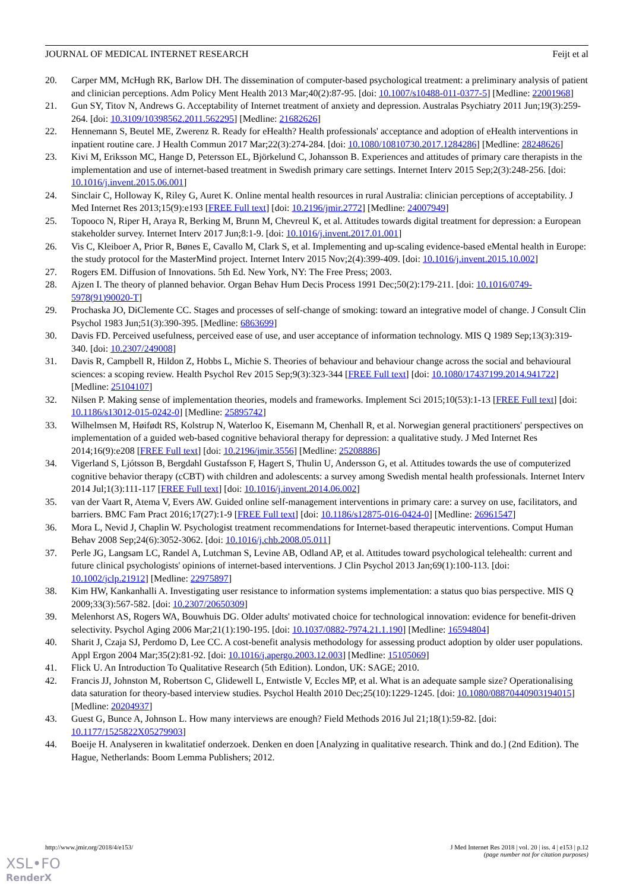JOURNAL OF MEDICAL INTERNET RESEARCH Feijt et al
20. Carper MM, McHugh RK, Barlow DH. The dissemination of computer-based psychological treatment: a preliminary analysis of patient and clinician perceptions. Adm Policy Ment Health 2013 Mar;40(2):87-95. [doi: 10.1007/s10488-011-0377-5] [Medline: 22001968]
21. Gun SY, Titov N, Andrews G. Acceptability of Internet treatment of anxiety and depression. Australas Psychiatry 2011 Jun;19(3):259-264. [doi: 10.3109/10398562.2011.562295] [Medline: 21682626]
22. Hennemann S, Beutel ME, Zwerenz R. Ready for eHealth? Health professionals' acceptance and adoption of eHealth interventions in inpatient routine care. J Health Commun 2017 Mar;22(3):274-284. [doi: 10.1080/10810730.2017.1284286] [Medline: 28248626]
23. Kivi M, Eriksson MC, Hange D, Petersson EL, Björkelund C, Johansson B. Experiences and attitudes of primary care therapists in the implementation and use of internet-based treatment in Swedish primary care settings. Internet Interv 2015 Sep;2(3):248-256. [doi: 10.1016/j.invent.2015.06.001]
24. Sinclair C, Holloway K, Riley G, Auret K. Online mental health resources in rural Australia: clinician perceptions of acceptability. J Med Internet Res 2013;15(9):e193 [FREE Full text] [doi: 10.2196/jmir.2772] [Medline: 24007949]
25. Topooco N, Riper H, Araya R, Berking M, Brunn M, Chevreul K, et al. Attitudes towards digital treatment for depression: a European stakeholder survey. Internet Interv 2017 Jun;8:1-9. [doi: 10.1016/j.invent.2017.01.001]
26. Vis C, Kleiboer A, Prior R, Bønes E, Cavallo M, Clark S, et al. Implementing and up-scaling evidence-based eMental health in Europe: the study protocol for the MasterMind project. Internet Interv 2015 Nov;2(4):399-409. [doi: 10.1016/j.invent.2015.10.002]
27. Rogers EM. Diffusion of Innovations. 5th Ed. New York, NY: The Free Press; 2003.
28. Ajzen I. The theory of planned behavior. Organ Behav Hum Decis Process 1991 Dec;50(2):179-211. [doi: 10.1016/0749-5978(91)90020-T]
29. Prochaska JO, DiClemente CC. Stages and processes of self-change of smoking: toward an integrative model of change. J Consult Clin Psychol 1983 Jun;51(3):390-395. [Medline: 6863699]
30. Davis FD. Perceived usefulness, perceived ease of use, and user acceptance of information technology. MIS Q 1989 Sep;13(3):319-340. [doi: 10.2307/249008]
31. Davis R, Campbell R, Hildon Z, Hobbs L, Michie S. Theories of behaviour and behaviour change across the social and behavioural sciences: a scoping review. Health Psychol Rev 2015 Sep;9(3):323-344 [FREE Full text] [doi: 10.1080/17437199.2014.941722] [Medline: 25104107]
32. Nilsen P. Making sense of implementation theories, models and frameworks. Implement Sci 2015;10(53):1-13 [FREE Full text] [doi: 10.1186/s13012-015-0242-0] [Medline: 25895742]
33. Wilhelmsen M, Høifødt RS, Kolstrup N, Waterloo K, Eisemann M, Chenhall R, et al. Norwegian general practitioners' perspectives on implementation of a guided web-based cognitive behavioral therapy for depression: a qualitative study. J Med Internet Res 2014;16(9):e208 [FREE Full text] [doi: 10.2196/jmir.3556] [Medline: 25208886]
34. Vigerland S, Ljótsson B, Bergdahl Gustafsson F, Hagert S, Thulin U, Andersson G, et al. Attitudes towards the use of computerized cognitive behavior therapy (cCBT) with children and adolescents: a survey among Swedish mental health professionals. Internet Interv 2014 Jul;1(3):111-117 [FREE Full text] [doi: 10.1016/j.invent.2014.06.002]
35. van der Vaart R, Atema V, Evers AW. Guided online self-management interventions in primary care: a survey on use, facilitators, and barriers. BMC Fam Pract 2016;17(27):1-9 [FREE Full text] [doi: 10.1186/s12875-016-0424-0] [Medline: 26961547]
36. Mora L, Nevid J, Chaplin W. Psychologist treatment recommendations for Internet-based therapeutic interventions. Comput Human Behav 2008 Sep;24(6):3052-3062. [doi: 10.1016/j.chb.2008.05.011]
37. Perle JG, Langsam LC, Randel A, Lutchman S, Levine AB, Odland AP, et al. Attitudes toward psychological telehealth: current and future clinical psychologists' opinions of internet-based interventions. J Clin Psychol 2013 Jan;69(1):100-113. [doi: 10.1002/jclp.21912] [Medline: 22975897]
38. Kim HW, Kankanhalli A. Investigating user resistance to information systems implementation: a status quo bias perspective. MIS Q 2009;33(3):567-582. [doi: 10.2307/20650309]
39. Melenhorst AS, Rogers WA, Bouwhuis DG. Older adults' motivated choice for technological innovation: evidence for benefit-driven selectivity. Psychol Aging 2006 Mar;21(1):190-195. [doi: 10.1037/0882-7974.21.1.190] [Medline: 16594804]
40. Sharit J, Czaja SJ, Perdomo D, Lee CC. A cost-benefit analysis methodology for assessing product adoption by older user populations. Appl Ergon 2004 Mar;35(2):81-92. [doi: 10.1016/j.apergo.2003.12.003] [Medline: 15105069]
41. Flick U. An Introduction To Qualitative Research (5th Edition). London, UK: SAGE; 2010.
42. Francis JJ, Johnston M, Robertson C, Glidewell L, Entwistle V, Eccles MP, et al. What is an adequate sample size? Operationalising data saturation for theory-based interview studies. Psychol Health 2010 Dec;25(10):1229-1245. [doi: 10.1080/08870440903194015] [Medline: 20204937]
43. Guest G, Bunce A, Johnson L. How many interviews are enough? Field Methods 2016 Jul 21;18(1):59-82. [doi: 10.1177/1525822X05279903]
44. Boeije H. Analyseren in kwalitatief onderzoek. Denken en doen [Analyzing in qualitative research. Think and do.] (2nd Edition). The Hague, Netherlands: Boom Lemma Publishers; 2012.
http://www.jmir.org/2018/4/e153/ J Med Internet Res 2018 | vol. 20 | iss. 4 | e153 | p.12
(page number not for citation purposes)
XSL•FO
RenderX